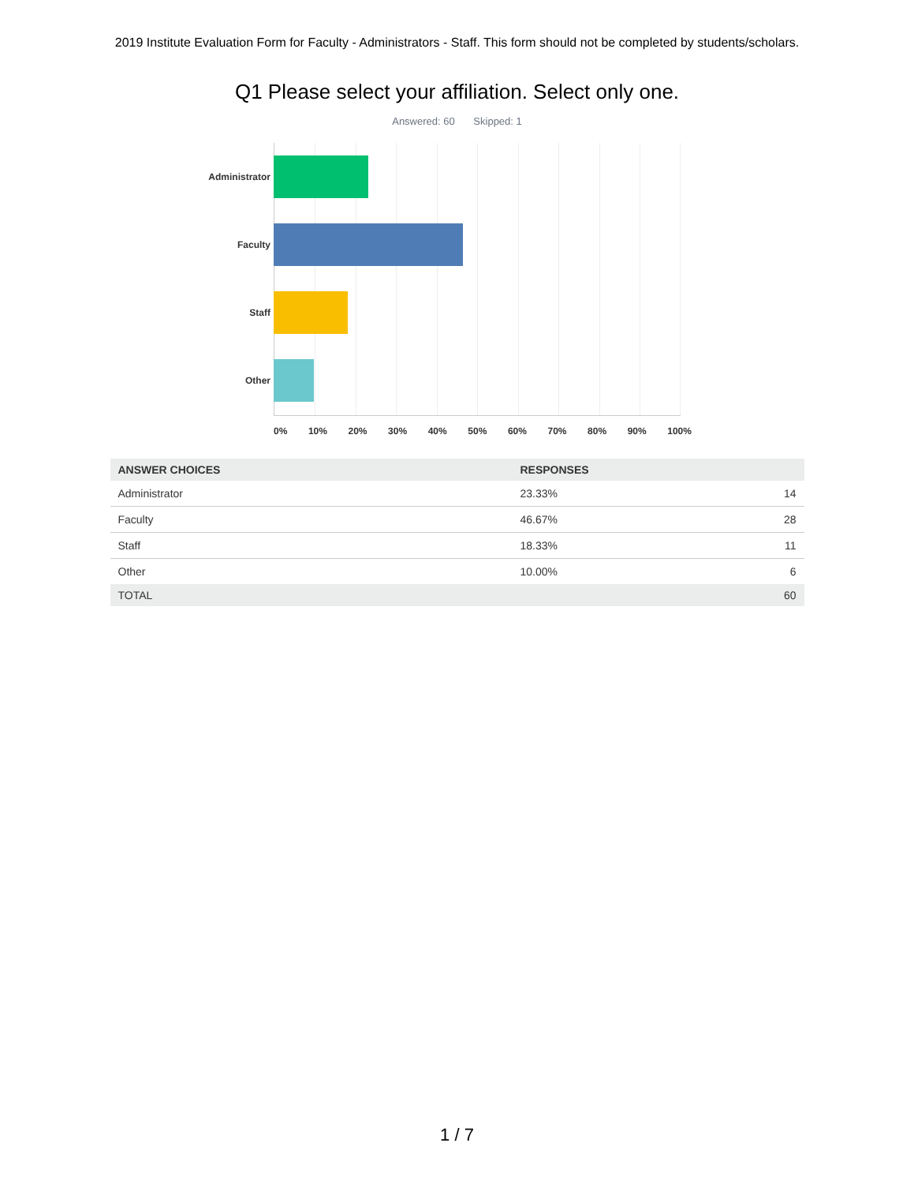2019 Institute Evaluation Form for Faculty - Administrators - Staff. This form should not be completed by students/scholars.
Q1 Please select your affiliation. Select only one.
Answered: 60 Skipped: 1
Administrator
Faculty
Staff
Other
0% 10% 20% 30% 40% 50% 60% 70% 80% 90% 100%
| ANSWER CHOICES | RESPONSES | |
| --- | --- | --- |
| Administrator | 23.33% | 14 |
| Faculty | 46.67% | 28 |
| Staff | 18.33% | 11 |
| Other | 10.00% | 6 |
| TOTAL | | 60 |
1 / 7